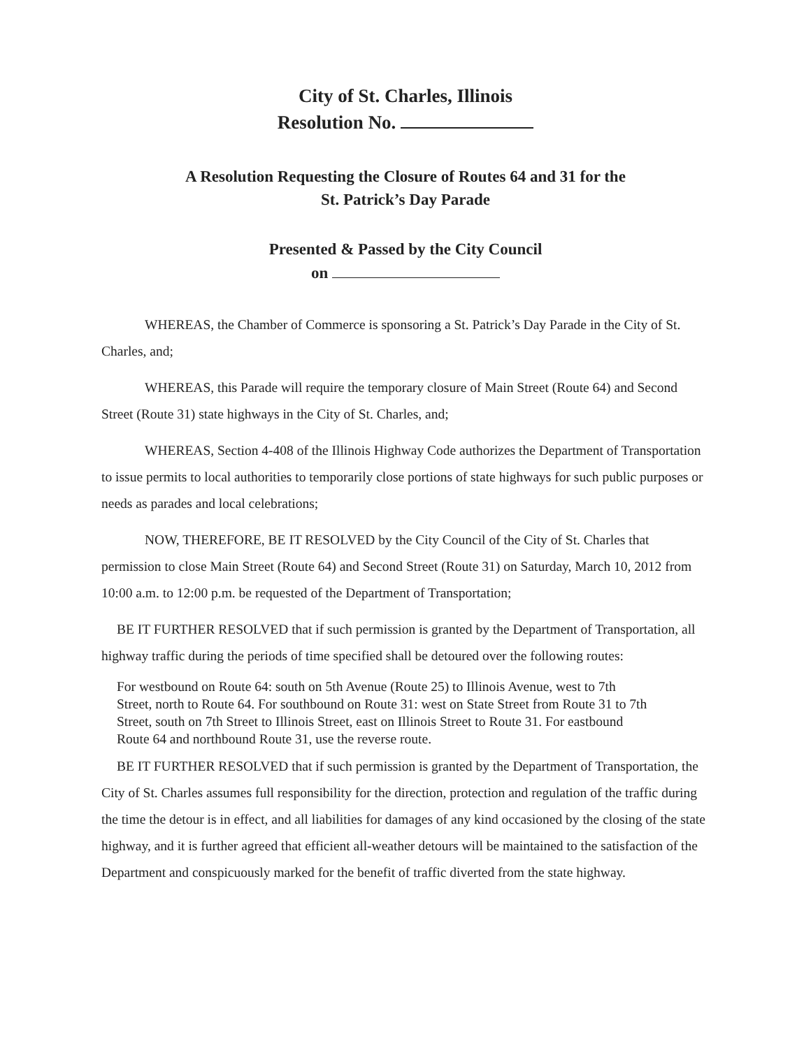City of St. Charles, Illinois
Resolution No.
A Resolution Requesting the Closure of Routes 64 and 31 for the
St. Patrick’s Day Parade
Presented & Passed by the City Council
on
WHEREAS, the Chamber of Commerce is sponsoring a St. Patrick’s Day Parade in the City of St. Charles, and;
WHEREAS, this Parade will require the temporary closure of Main Street (Route 64) and Second Street (Route 31) state highways in the City of St. Charles, and;
WHEREAS, Section 4-408 of the Illinois Highway Code authorizes the Department of Transportation to issue permits to local authorities to temporarily close portions of state highways for such public purposes or needs as parades and local celebrations;
NOW, THEREFORE, BE IT RESOLVED by the City Council of the City of St. Charles that permission to close Main Street (Route 64) and Second Street (Route 31) on Saturday, March 10, 2012 from 10:00 a.m. to 12:00 p.m. be requested of the Department of Transportation;
BE IT FURTHER RESOLVED that if such permission is granted by the Department of Transportation, all highway traffic during the periods of time specified shall be detoured over the following routes:
For westbound on Route 64: south on 5th Avenue (Route 25) to Illinois Avenue, west to 7th Street, north to Route 64. For southbound on Route 31: west on State Street from Route 31 to 7th Street, south on 7th Street to Illinois Street, east on Illinois Street to Route 31. For eastbound Route 64 and northbound Route 31, use the reverse route.
BE IT FURTHER RESOLVED that if such permission is granted by the Department of Transportation, the City of St. Charles assumes full responsibility for the direction, protection and regulation of the traffic during the time the detour is in effect, and all liabilities for damages of any kind occasioned by the closing of the state highway, and it is further agreed that efficient all-weather detours will be maintained to the satisfaction of the Department and conspicuously marked for the benefit of traffic diverted from the state highway.